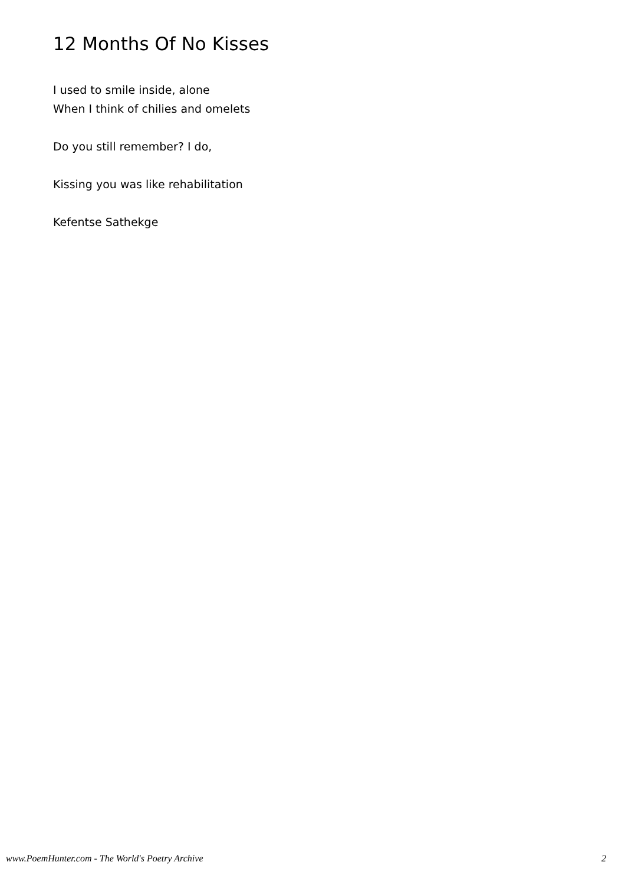12 Months Of No Kisses
I used to smile inside, alone
When I think of chilies and omelets
Do you still remember? I do,
Kissing you was like rehabilitation
Kefentse Sathekge
www.PoemHunter.com - The World's Poetry Archive 2